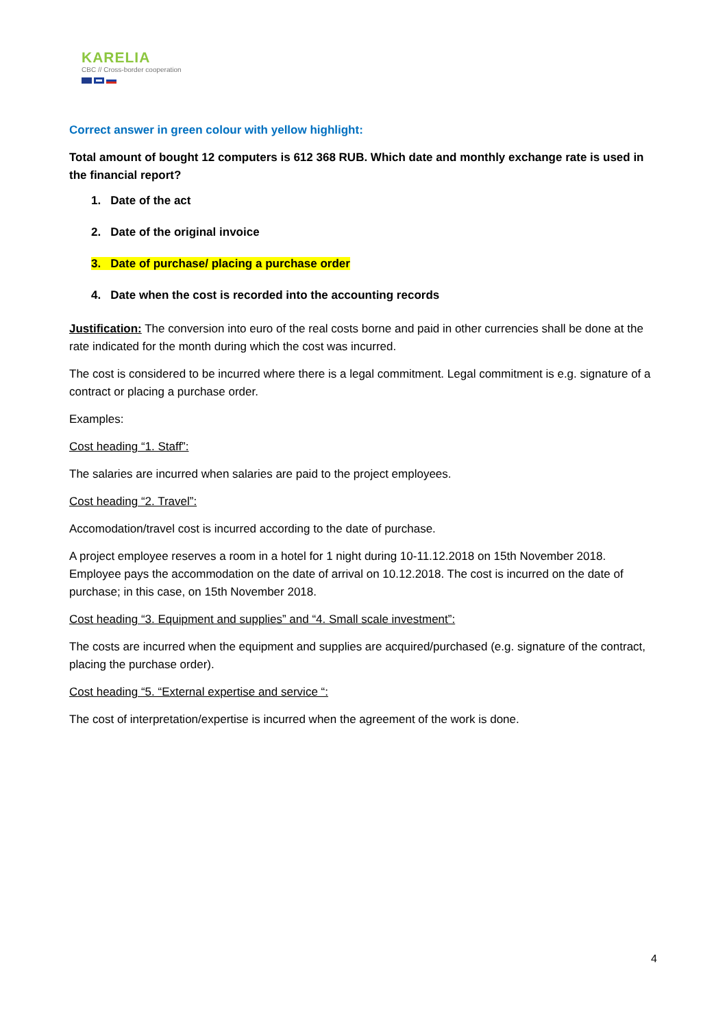KARELIA
CBC // Cross-border cooperation
Correct answer in green colour with yellow highlight:
Total amount of bought 12 computers is 612 368 RUB. Which date and monthly exchange rate is used in the financial report?
1. Date of the act
2. Date of the original invoice
3. Date of purchase/ placing a purchase order
4. Date when the cost is recorded into the accounting records
Justification: The conversion into euro of the real costs borne and paid in other currencies shall be done at the rate indicated for the month during which the cost was incurred.
The cost is considered to be incurred where there is a legal commitment. Legal commitment is e.g. signature of a contract or placing a purchase order.
Examples:
Cost heading “1. Staff”:
The salaries are incurred when salaries are paid to the project employees.
Cost heading “2. Travel”:
Accomodation/travel cost is incurred according to the date of purchase.
A project employee reserves a room in a hotel for 1 night during 10-11.12.2018 on 15th November 2018. Employee pays the accommodation on the date of arrival on 10.12.2018. The cost is incurred on the date of purchase; in this case, on 15th November 2018.
Cost heading “3. Equipment and supplies” and “4. Small scale investment”:
The costs are incurred when the equipment and supplies are acquired/purchased (e.g. signature of the contract, placing the purchase order).
Cost heading “5. “External expertise and service “:
The cost of interpretation/expertise is incurred when the agreement of the work is done.
4